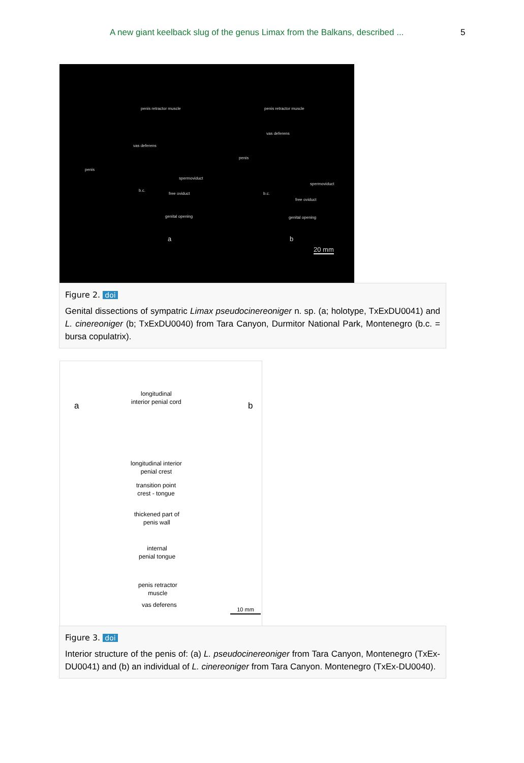A new giant keelback slug of the genus Limax from the Balkans, described ... 5
penis retractor muscle
vas deferens
penis
spermoviduct
b.c.
free oviduct
genital opening
penis retractor muscle
vas deferens
penis
spermoviduct
b.c.
free oviduct
genital opening
a b
20 mm
Figure 2. doi
Genital dissections of sympatric Limax pseudocinereoniger n. sp. (a; holotype, TxExDU0041) and L. cinereoniger (b; TxExDU0040) from Tara Canyon, Durmitor National Park, Montenegro (b.c. = bursa copulatrix).
a b
longitudinal
interior penial cord
longitudinal interior
penial crest
transition point
crest - tongue
thickened part of
penis wall
internal
penial tongue
penis retractor
muscle
vas deferens
10 mm
Figure 3. doi
Interior structure of the penis of: (a) L. pseudocinereoniger from Tara Canyon, Montenegro (TxEx-DU0041) and (b) an individual of L. cinereoniger from Tara Canyon. Montenegro (TxEx-DU0040).